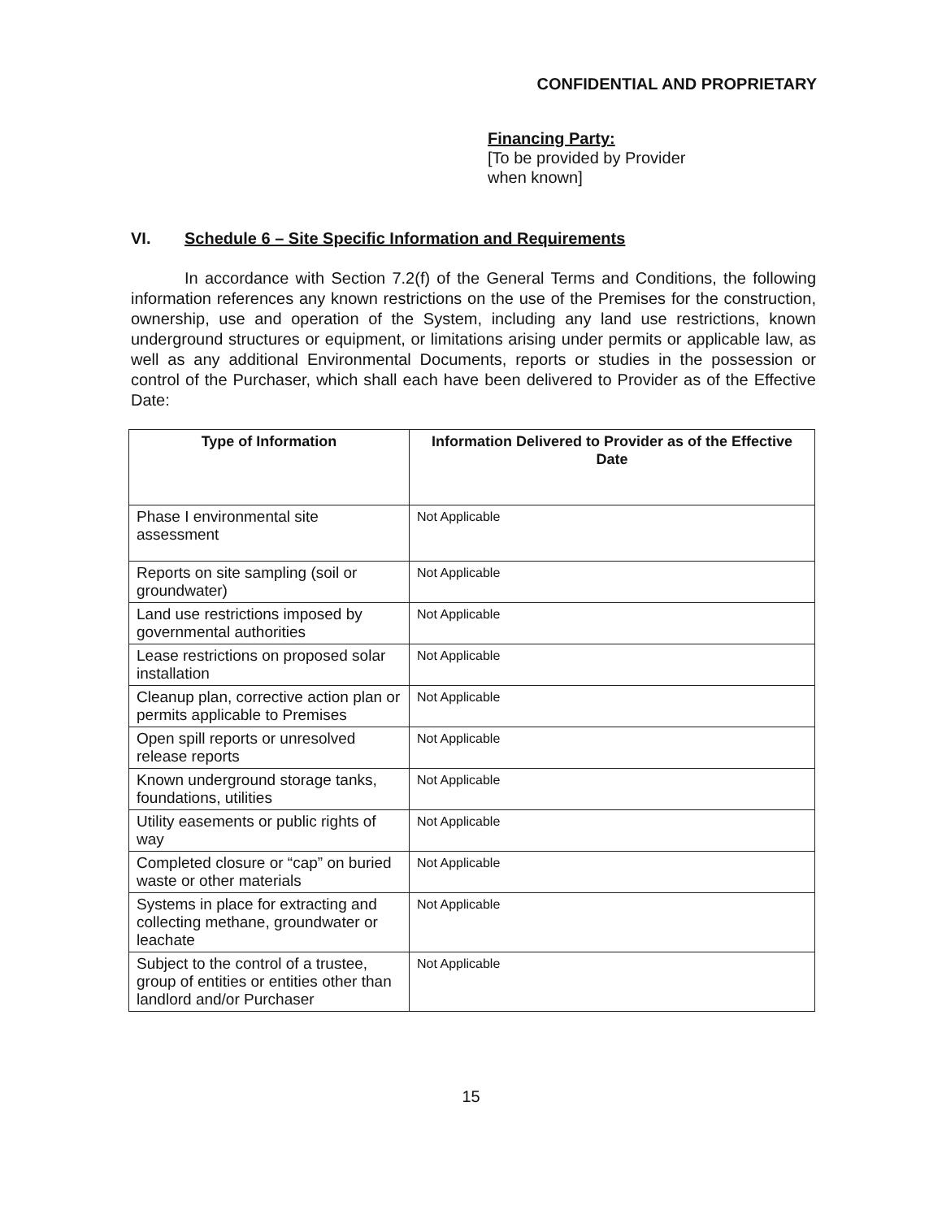CONFIDENTIAL AND PROPRIETARY
Financing Party:
[To be provided by Provider
when known]
VI. Schedule 6 – Site Specific Information and Requirements
In accordance with Section 7.2(f) of the General Terms and Conditions, the following information references any known restrictions on the use of the Premises for the construction, ownership, use and operation of the System, including any land use restrictions, known underground structures or equipment, or limitations arising under permits or applicable law, as well as any additional Environmental Documents, reports or studies in the possession or control of the Purchaser, which shall each have been delivered to Provider as of the Effective Date:
| Type of Information | Information Delivered to Provider as of the Effective Date |
| --- | --- |
| Phase I environmental site assessment | Not Applicable |
| Reports on site sampling (soil or groundwater) | Not Applicable |
| Land use restrictions imposed by governmental authorities | Not Applicable |
| Lease restrictions on proposed solar installation | Not Applicable |
| Cleanup plan, corrective action plan or permits applicable to Premises | Not Applicable |
| Open spill reports or unresolved release reports | Not Applicable |
| Known underground storage tanks, foundations, utilities | Not Applicable |
| Utility easements or public rights of way | Not Applicable |
| Completed closure or “cap” on buried waste or other materials | Not Applicable |
| Systems in place for extracting and collecting methane, groundwater or leachate | Not Applicable |
| Subject to the control of a trustee, group of entities or entities other than landlord and/or Purchaser | Not Applicable |
15